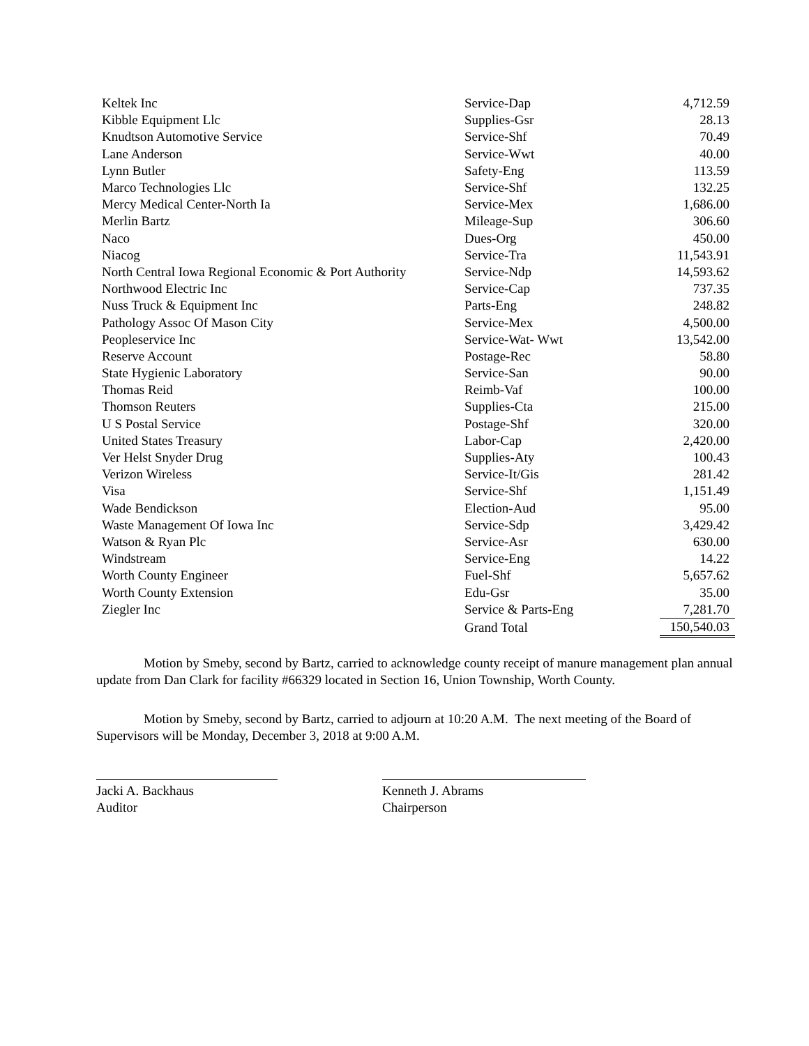| Keltek Inc | Service-Dap | 4,712.59 |
| Kibble Equipment Llc | Supplies-Gsr | 28.13 |
| Knudtson Automotive Service | Service-Shf | 70.49 |
| Lane Anderson | Service-Wwt | 40.00 |
| Lynn Butler | Safety-Eng | 113.59 |
| Marco Technologies Llc | Service-Shf | 132.25 |
| Mercy Medical Center-North Ia | Service-Mex | 1,686.00 |
| Merlin Bartz | Mileage-Sup | 306.60 |
| Naco | Dues-Org | 450.00 |
| Niacog | Service-Tra | 11,543.91 |
| North Central Iowa Regional Economic & Port Authority | Service-Ndp | 14,593.62 |
| Northwood Electric Inc | Service-Cap | 737.35 |
| Nuss Truck & Equipment Inc | Parts-Eng | 248.82 |
| Pathology Assoc Of Mason City | Service-Mex | 4,500.00 |
| Peopleservice Inc | Service-Wat- Wwt | 13,542.00 |
| Reserve Account | Postage-Rec | 58.80 |
| State Hygienic Laboratory | Service-San | 90.00 |
| Thomas Reid | Reimb-Vaf | 100.00 |
| Thomson Reuters | Supplies-Cta | 215.00 |
| U S Postal Service | Postage-Shf | 320.00 |
| United States Treasury | Labor-Cap | 2,420.00 |
| Ver Helst Snyder Drug | Supplies-Aty | 100.43 |
| Verizon Wireless | Service-It/Gis | 281.42 |
| Visa | Service-Shf | 1,151.49 |
| Wade Bendickson | Election-Aud | 95.00 |
| Waste Management Of Iowa Inc | Service-Sdp | 3,429.42 |
| Watson & Ryan Plc | Service-Asr | 630.00 |
| Windstream | Service-Eng | 14.22 |
| Worth County Engineer | Fuel-Shf | 5,657.62 |
| Worth County Extension | Edu-Gsr | 35.00 |
| Ziegler Inc | Service & Parts-Eng | 7,281.70 |
| | Grand Total | 150,540.03 |
Motion by Smeby, second by Bartz, carried to acknowledge county receipt of manure management plan annual update from Dan Clark for facility #66329 located in Section 16, Union Township, Worth County.
Motion by Smeby, second by Bartz, carried to adjourn at 10:20 A.M. The next meeting of the Board of Supervisors will be Monday, December 3, 2018 at 9:00 A.M.
Jacki A. Backhaus
Auditor
Kenneth J. Abrams
Chairperson